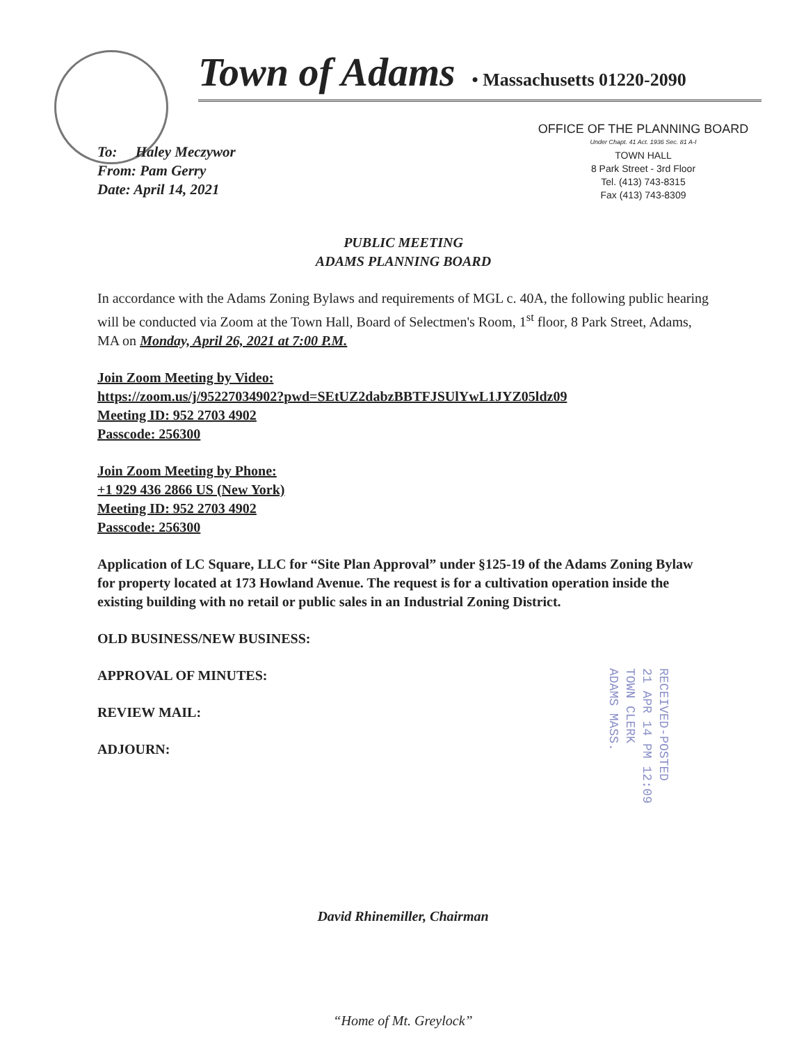Town of Adams • Massachusetts 01220-2090
To: Haley Meczywor
From: Pam Gerry
Date: April 14, 2021
OFFICE OF THE PLANNING BOARD
Under Chapt. 41 Act. 1936 Sec. 81 A-I
TOWN HALL
8 Park Street - 3rd Floor
Tel. (413) 743-8315
Fax (413) 743-8309
PUBLIC MEETING
ADAMS PLANNING BOARD
In accordance with the Adams Zoning Bylaws and requirements of MGL c. 40A, the following public hearing will be conducted via Zoom at the Town Hall, Board of Selectmen's Room, 1<sup>st</sup> floor, 8 Park Street, Adams, MA on Monday, April 26, 2021 at 7:00 P.M.
Join Zoom Meeting by Video:
https://zoom.us/j/95227034902?pwd=SEtUZ2dabzBBTFJSUlYwL1JYZ05ldz09
Meeting ID: 952 2703 4902
Passcode: 256300
Join Zoom Meeting by Phone:
+1 929 436 2866 US (New York)
Meeting ID: 952 2703 4902
Passcode: 256300
Application of LC Square, LLC for “Site Plan Approval” under §125-19 of the Adams Zoning Bylaw for property located at 173 Howland Avenue. The request is for a cultivation operation inside the existing building with no retail or public sales in an Industrial Zoning District.
OLD BUSINESS/NEW BUSINESS:
APPROVAL OF MINUTES:
REVIEW MAIL:
ADJOURN:
RECEIVED-POSTED
21 APR 14 PM 12:09
TOWN CLERK
ADAMS MASS.
David Rhinemiller, Chairman
“Home of Mt. Greylock”